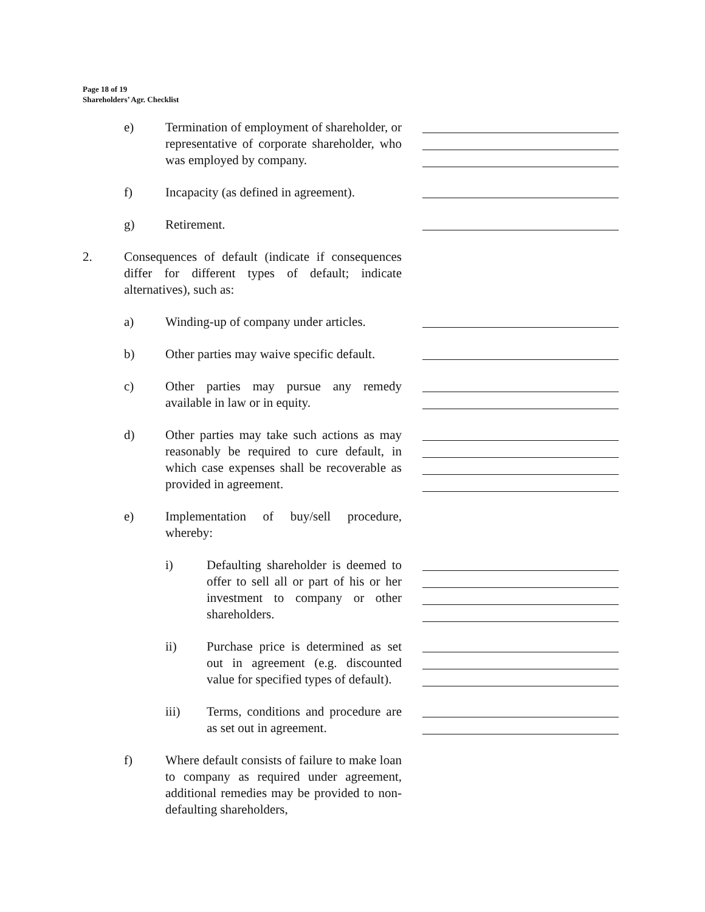Page 18 of 19
Shareholders’ Agr. Checklist
e) Termination of employment of shareholder, or representative of corporate shareholder, who was employed by company.
f) Incapacity (as defined in agreement).
g) Retirement.
2. Consequences of default (indicate if consequences differ for different types of default; indicate alternatives), such as:
a) Winding-up of company under articles.
b) Other parties may waive specific default.
c) Other parties may pursue any remedy available in law or in equity.
d) Other parties may take such actions as may reasonably be required to cure default, in which case expenses shall be recoverable as provided in agreement.
e) Implementation of buy/sell procedure, whereby:
i) Defaulting shareholder is deemed to offer to sell all or part of his or her investment to company or other shareholders.
ii) Purchase price is determined as set out in agreement (e.g. discounted value for specified types of default).
iii) Terms, conditions and procedure are as set out in agreement.
f) Where default consists of failure to make loan to company as required under agreement, additional remedies may be provided to non-defaulting shareholders,